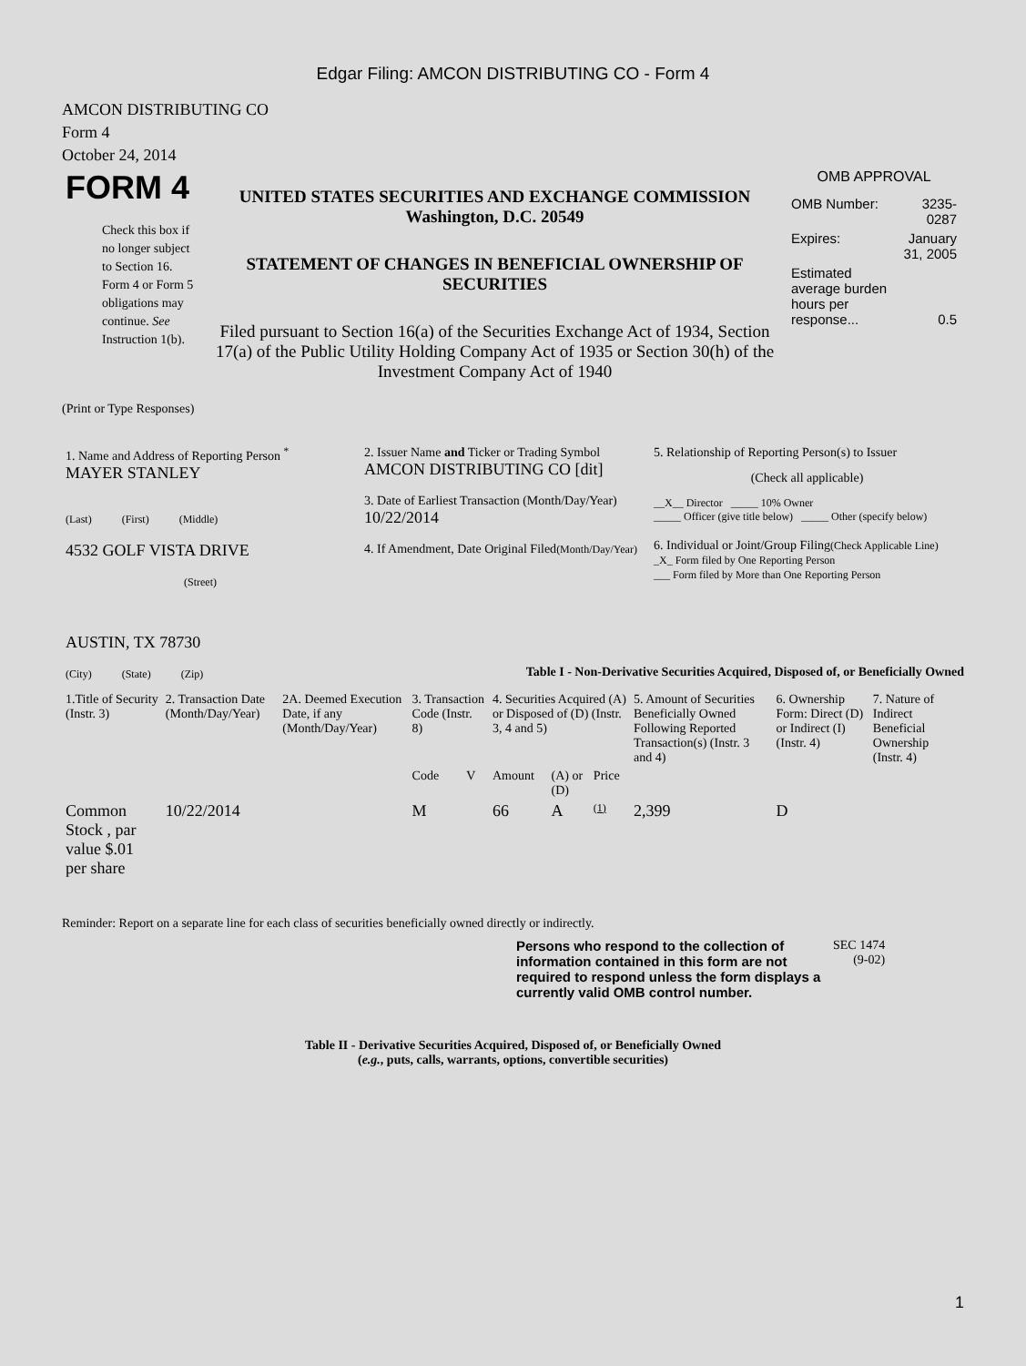Edgar Filing: AMCON DISTRIBUTING CO - Form 4
AMCON DISTRIBUTING CO
Form 4
October 24, 2014
| FORM 4 Check this box if no longer subject to Section 16. Form 4 or Form 5 obligations may continue. See Instruction 1(b). | UNITED STATES SECURITIES AND EXCHANGE COMMISSION Washington, D.C. 20549 STATEMENT OF CHANGES IN BENEFICIAL OWNERSHIP OF SECURITIES Filed pursuant to Section 16(a) of the Securities Exchange Act of 1934, Section 17(a) of the Public Utility Holding Company Act of 1935 or Section 30(h) of the Investment Company Act of 1940 | OMB APPROVAL / OMB Number: / 3235-0287 / / Expires: / January 31, 2005 / / Estimated average burden hours per response... / 0.5 / |
(Print or Type Responses)
| 1. Name and Address of Reporting Person <sup>*</sup> MAYER STANLEY (Last) (First) (Middle) 4532 GOLF VISTA DRIVE (Street) AUSTIN, TX 78730 (City) (State) (Zip) | 2. Issuer Name and Ticker or Trading Symbol AMCON DISTRIBUTING CO [dit] 3. Date of Earliest Transaction (Month/Day/Year) 10/22/2014 4. If Amendment, Date Original Filed (Month/Day/Year) | 5. Relationship of Reporting Person(s) to Issuer (Check all applicable) __X__ Director _____ 10% Owner _____ Officer (give title below) _____ Other (specify below) 6. Individual or Joint/Group Filing (Check Applicable Line) _X_ Form filed by One Reporting Person ___ Form filed by More than One Reporting Person |
Table I - Non-Derivative Securities Acquired, Disposed of, or Beneficially Owned
| 1.Title of Security (Instr. 3) | 2. Transaction Date (Month/Day/Year) | 2A. Deemed Execution Date, if any (Month/Day/Year) | 3. Transaction Code (Instr. 8) | | 4. Securities Acquired (A) or Disposed of (D) (Instr. 3, 4 and 5) | | | 5. Amount of Securities Beneficially Owned Following Reported Transaction(s) (Instr. 3 and 4) | 6. Ownership Form: Direct (D) or Indirect (I) (Instr. 4) | 7. Nature of Indirect Beneficial Ownership (Instr. 4) |
| --- | --- | --- | --- | --- | --- | --- | --- | --- | --- | --- |
| | | | Code | V | Amount | (A) or (D) | Price | | | |
| Common Stock , par value $.01 per share | 10/22/2014 | | M | | 66 | A | (1) | 2,399 | D | |
Reminder: Report on a separate line for each class of securities beneficially owned directly or indirectly.
| Persons who respond to the collection of information contained in this form are not required to respond unless the form displays a currently valid OMB control number. | SEC 1474 (9-02) |
Table II - Derivative Securities Acquired, Disposed of, or Beneficially Owned
(e.g., puts, calls, warrants, options, convertible securities)
1